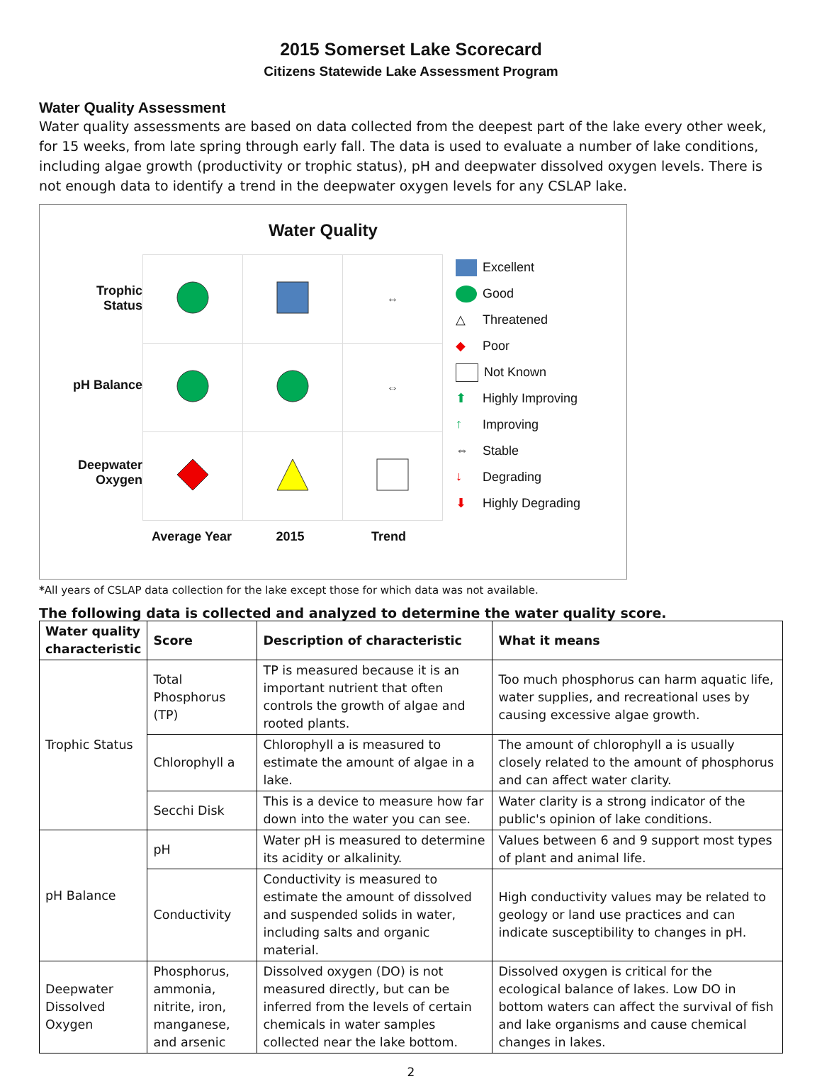2015 Somerset Lake Scorecard
Citizens Statewide Lake Assessment Program
Water Quality Assessment
Water quality assessments are based on data collected from the deepest part of the lake every other week, for 15 weeks, from late spring through early fall. The data is used to evaluate a number of lake conditions, including algae growth (productivity or trophic status), pH and deepwater dissolved oxygen levels. There is not enough data to identify a trend in the deepwater oxygen levels for any CSLAP lake.
Water Quality
Trophic
Status
pH Balance
Deepwater
Oxygen
| | | ⇔ |
| | | ⇔ |
Excellent
Good
△ Threatened
◆ Poor
Not Known
⬆ Highly Improving
↑ Improving
⇔ Stable
↓ Degrading
⬇ Highly Degrading
Average Year 2015 Trend
*All years of CSLAP data collection for the lake except those for which data was not available.
The following data is collected and analyzed to determine the water quality score.
| Water quality characteristic | Score | Description of characteristic | What it means |
| --- | --- | --- | --- |
| Trophic Status | Total Phosphorus (TP) | TP is measured because it is an important nutrient that often controls the growth of algae and rooted plants. | Too much phosphorus can harm aquatic life, water supplies, and recreational uses by causing excessive algae growth. |
| | Chlorophyll a | Chlorophyll a is measured to estimate the amount of algae in a lake. | The amount of chlorophyll a is usually closely related to the amount of phosphorus and can affect water clarity. |
| | Secchi Disk | This is a device to measure how far down into the water you can see. | Water clarity is a strong indicator of the public's opinion of lake conditions. |
| pH Balance | pH | Water pH is measured to determine its acidity or alkalinity. | Values between 6 and 9 support most types of plant and animal life. |
| | Conductivity | Conductivity is measured to estimate the amount of dissolved and suspended solids in water, including salts and organic material. | High conductivity values may be related to geology or land use practices and can indicate susceptibility to changes in pH. |
| Deepwater Dissolved Oxygen | Phosphorus, ammonia, nitrite, iron, manganese, and arsenic | Dissolved oxygen (DO) is not measured directly, but can be inferred from the levels of certain chemicals in water samples collected near the lake bottom. | Dissolved oxygen is critical for the ecological balance of lakes. Low DO in bottom waters can affect the survival of fish and lake organisms and cause chemical changes in lakes. |
2